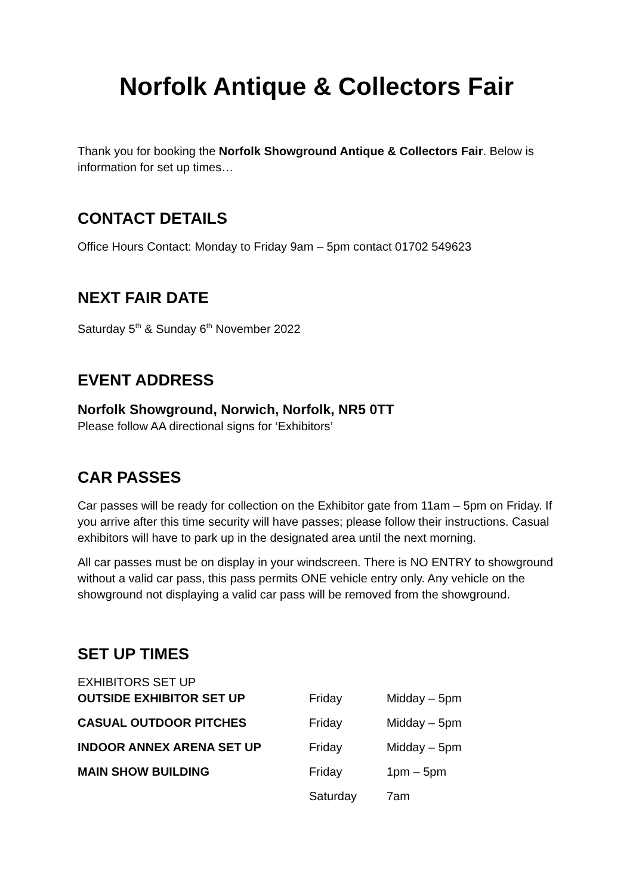Norfolk Antique & Collectors Fair
Thank you for booking the Norfolk Showground Antique & Collectors Fair. Below is information for set up times…
CONTACT DETAILS
Office Hours Contact: Monday to Friday 9am – 5pm contact 01702 549623
NEXT FAIR DATE
Saturday 5<sup>th</sup> & Sunday 6<sup>th</sup> November 2022
EVENT ADDRESS
Norfolk Showground, Norwich, Norfolk, NR5 0TT
Please follow AA directional signs for ‘Exhibitors’
CAR PASSES
Car passes will be ready for collection on the Exhibitor gate from 11am – 5pm on Friday. If you arrive after this time security will have passes; please follow their instructions. Casual exhibitors will have to park up in the designated area until the next morning.
All car passes must be on display in your windscreen. There is NO ENTRY to showground without a valid car pass, this pass permits ONE vehicle entry only. Any vehicle on the showground not displaying a valid car pass will be removed from the showground.
SET UP TIMES
EXHIBITORS SET UP
| OUTSIDE EXHIBITOR SET UP | Friday | Midday – 5pm |
| CASUAL OUTDOOR PITCHES | Friday | Midday – 5pm |
| INDOOR ANNEX ARENA SET UP | Friday | Midday – 5pm |
| MAIN SHOW BUILDING | Friday | 1pm – 5pm |
| | Saturday | 7am |